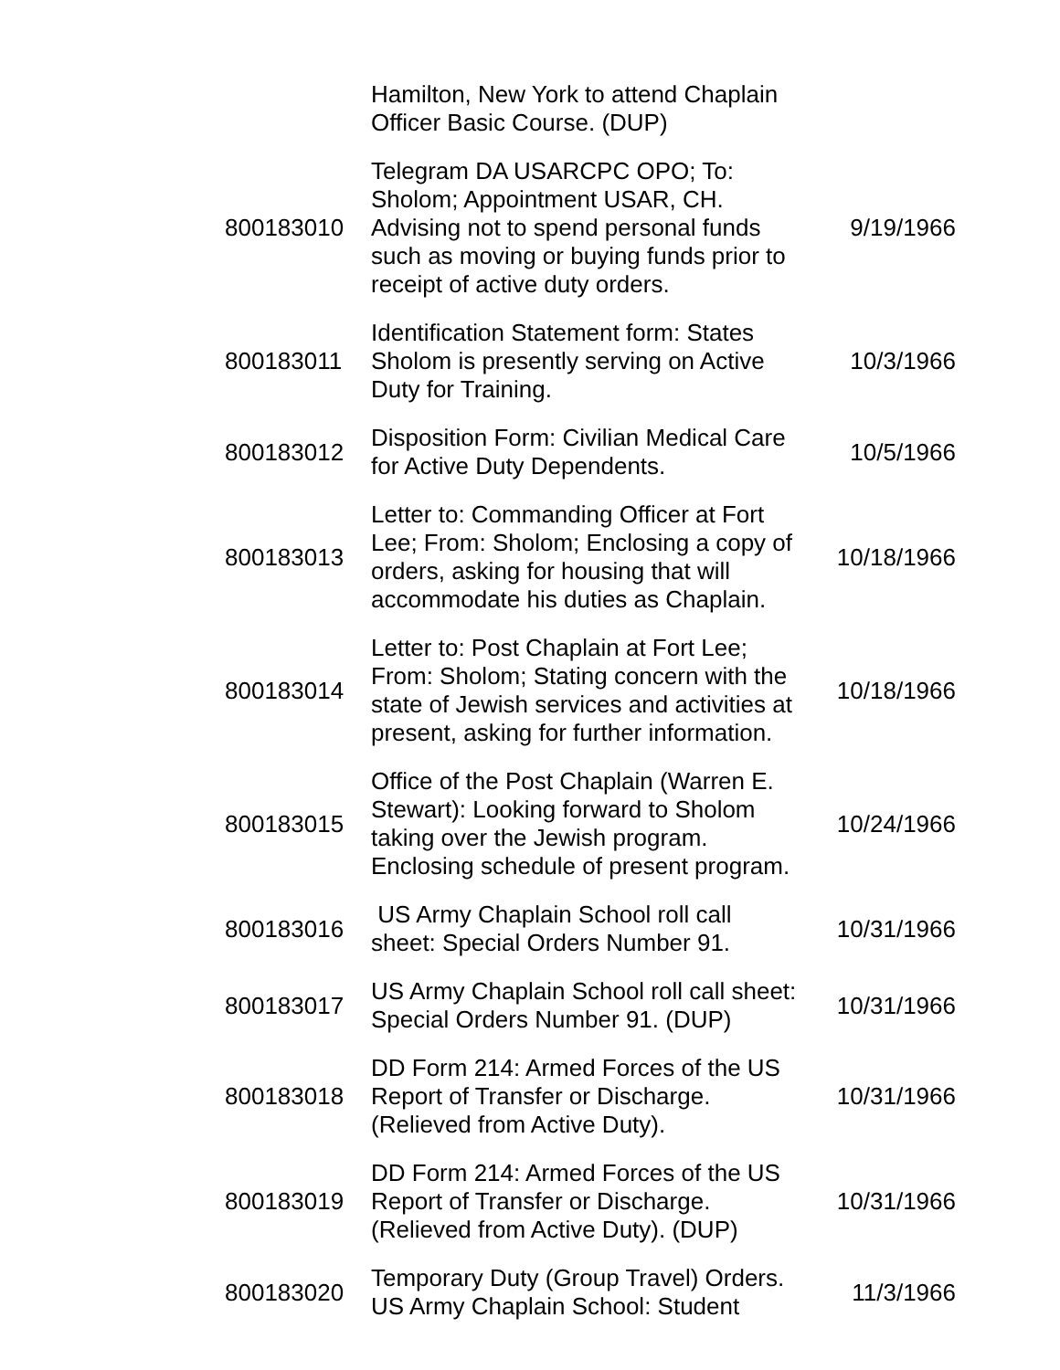| | Hamilton, New York to attend Chaplain Officer Basic Course. (DUP) | |
| 800183010 | Telegram DA USARCPC OPO; To: Sholom; Appointment USAR, CH. Advising not to spend personal funds such as moving or buying funds prior to receipt of active duty orders. | 9/19/1966 |
| 800183011 | Identification Statement form: States Sholom is presently serving on Active Duty for Training. | 10/3/1966 |
| 800183012 | Disposition Form: Civilian Medical Care for Active Duty Dependents. | 10/5/1966 |
| 800183013 | Letter to: Commanding Officer at Fort Lee; From: Sholom; Enclosing a copy of orders, asking for housing that will accommodate his duties as Chaplain. | 10/18/1966 |
| 800183014 | Letter to: Post Chaplain at Fort Lee; From: Sholom; Stating concern with the state of Jewish services and activities at present, asking for further information. | 10/18/1966 |
| 800183015 | Office of the Post Chaplain (Warren E. Stewart): Looking forward to Sholom taking over the Jewish program. Enclosing schedule of present program. | 10/24/1966 |
| 800183016 | US Army Chaplain School roll call sheet: Special Orders Number 91. | 10/31/1966 |
| 800183017 | US Army Chaplain School roll call sheet: Special Orders Number 91. (DUP) | 10/31/1966 |
| 800183018 | DD Form 214: Armed Forces of the US Report of Transfer or Discharge. (Relieved from Active Duty). | 10/31/1966 |
| 800183019 | DD Form 214: Armed Forces of the US Report of Transfer or Discharge. (Relieved from Active Duty). (DUP) | 10/31/1966 |
| 800183020 | Temporary Duty (Group Travel) Orders. US Army Chaplain School: Student | 11/3/1966 |